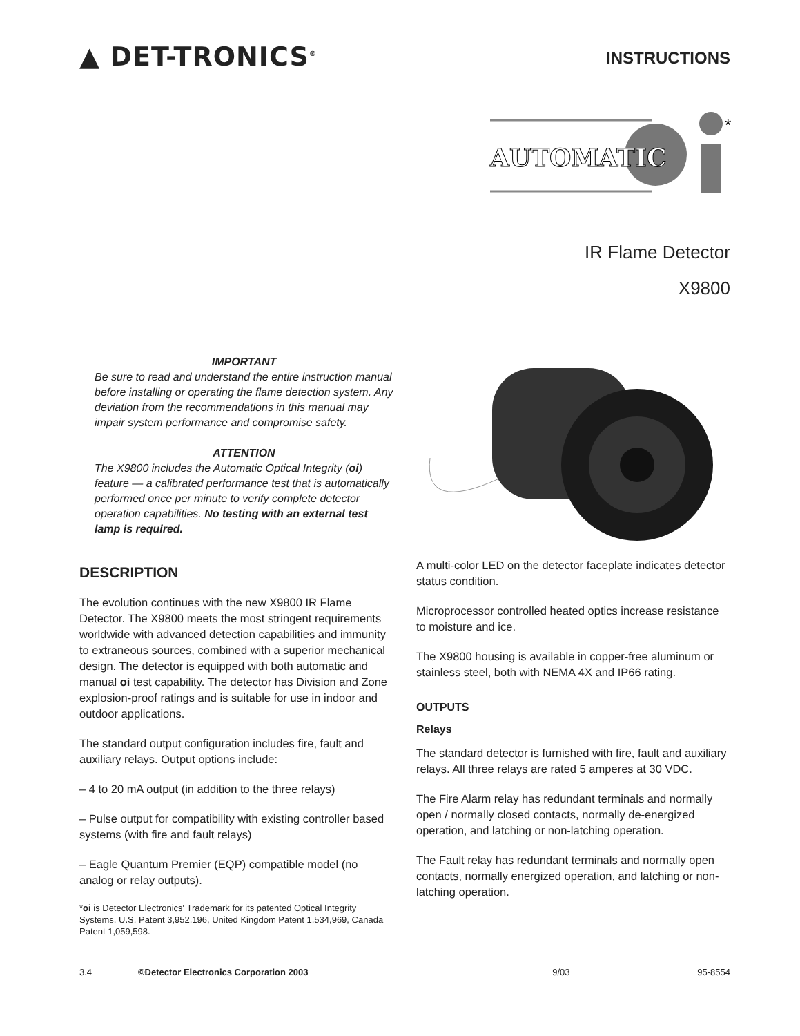▲ DET-TRONICS<sup>®</sup>
INSTRUCTIONS
AUTOMATIC
*
IR Flame Detector
X9800
IMPORTANT
Be sure to read and understand the entire instruction manual before installing or operating the flame detection system. Any deviation from the recommendations in this manual may impair system performance and compromise safety.
ATTENTION
The X9800 includes the Automatic Optical Integrity (oi) feature — a calibrated performance test that is automatically performed once per minute to verify complete detector operation capabilities. No testing with an external test lamp is required.
DESCRIPTION
The evolution continues with the new X9800 IR Flame Detector. The X9800 meets the most stringent requirements worldwide with advanced detection capabilities and immunity to extraneous sources, combined with a superior mechanical design. The detector is equipped with both automatic and manual oi test capability. The detector has Division and Zone explosion-proof ratings and is suitable for use in indoor and outdoor applications.
The standard output configuration includes fire, fault and auxiliary relays. Output options include:
– 4 to 20 mA output (in addition to the three relays)
– Pulse output for compatibility with existing controller based systems (with fire and fault relays)
– Eagle Quantum Premier (EQP) compatible model (no analog or relay outputs).
*oi is Detector Electronics' Trademark for its patented Optical Integrity Systems, U.S. Patent 3,952,196, United Kingdom Patent 1,534,969, Canada Patent 1,059,598.
A multi-color LED on the detector faceplate indicates detector status condition.
Microprocessor controlled heated optics increase resistance to moisture and ice.
The X9800 housing is available in copper-free aluminum or stainless steel, both with NEMA 4X and IP66 rating.
OUTPUTS
Relays
The standard detector is furnished with fire, fault and auxiliary relays. All three relays are rated 5 amperes at 30 VDC.
The Fire Alarm relay has redundant terminals and normally open / normally closed contacts, normally de-energized operation, and latching or non-latching operation.
The Fault relay has redundant terminals and normally open contacts, normally energized operation, and latching or non-latching operation.
3.4 ©Detector Electronics Corporation 2003 9/03 95-8554